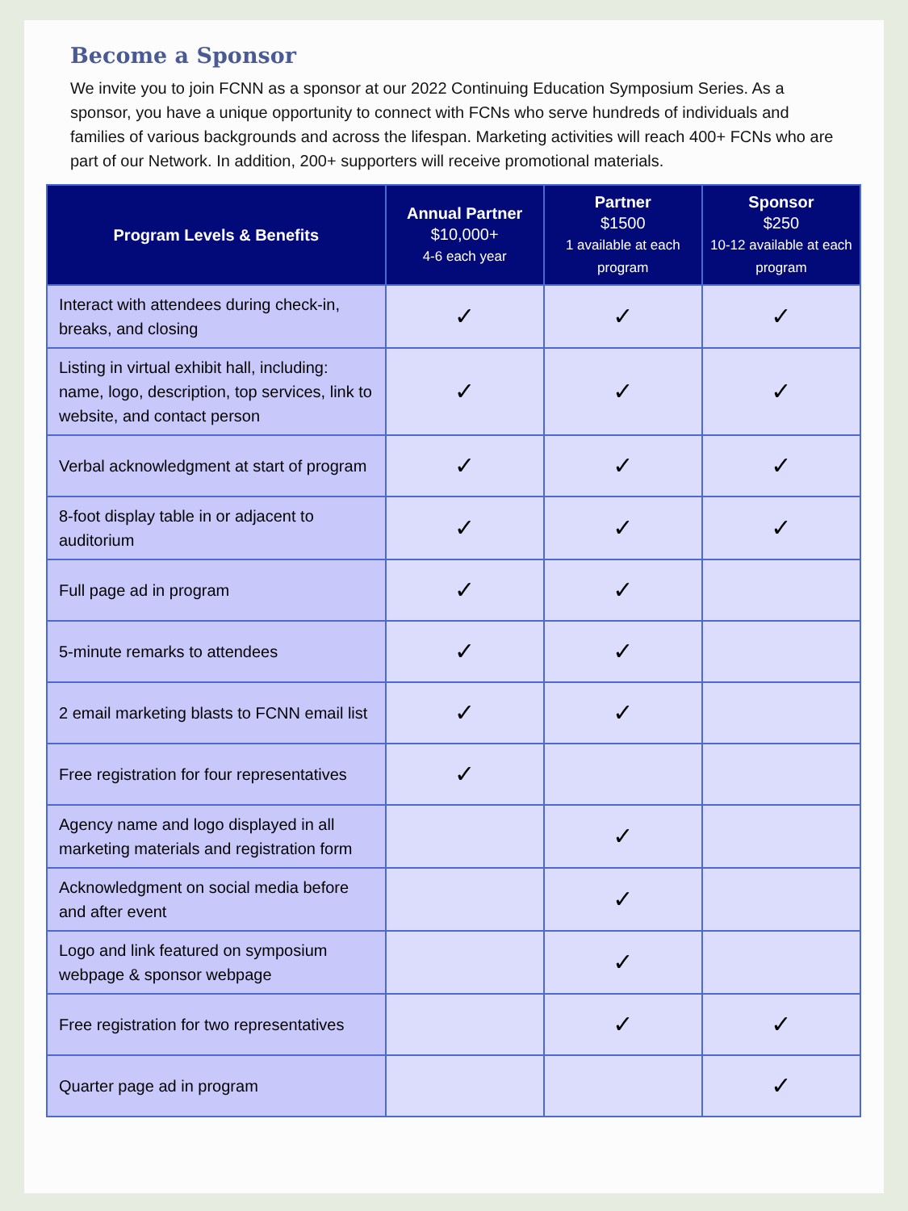Become a Sponsor
We invite you to join FCNN as a sponsor at our 2022 Continuing Education Symposium Series. As a sponsor, you have a unique opportunity to connect with FCNs who serve hundreds of individuals and families of various backgrounds and across the lifespan. Marketing activities will reach 400+ FCNs who are part of our Network. In addition, 200+ supporters will receive promotional materials.
| Program Levels & Benefits | Annual Partner $10,000+ 4-6 each year | Partner $1500 1 available at each program | Sponsor $250 10-12 available at each program |
| --- | --- | --- | --- |
| Interact with attendees during check-in, breaks, and closing | ✓ | ✓ | ✓ |
| Listing in virtual exhibit hall, including: name, logo, description, top services, link to website, and contact person | ✓ | ✓ | ✓ |
| Verbal acknowledgment at start of program | ✓ | ✓ | ✓ |
| 8-foot display table in or adjacent to auditorium | ✓ | ✓ | ✓ |
| Full page ad in program | ✓ | ✓ | |
| 5-minute remarks to attendees | ✓ | ✓ | |
| 2 email marketing blasts to FCNN email list | ✓ | ✓ | |
| Free registration for four representatives | ✓ | | |
| Agency name and logo displayed in all marketing materials and registration form | | ✓ | |
| Acknowledgment on social media before and after event | | ✓ | |
| Logo and link featured on symposium webpage & sponsor webpage | | ✓ | |
| Free registration for two representatives | | ✓ | ✓ |
| Quarter page ad in program | | | ✓ |